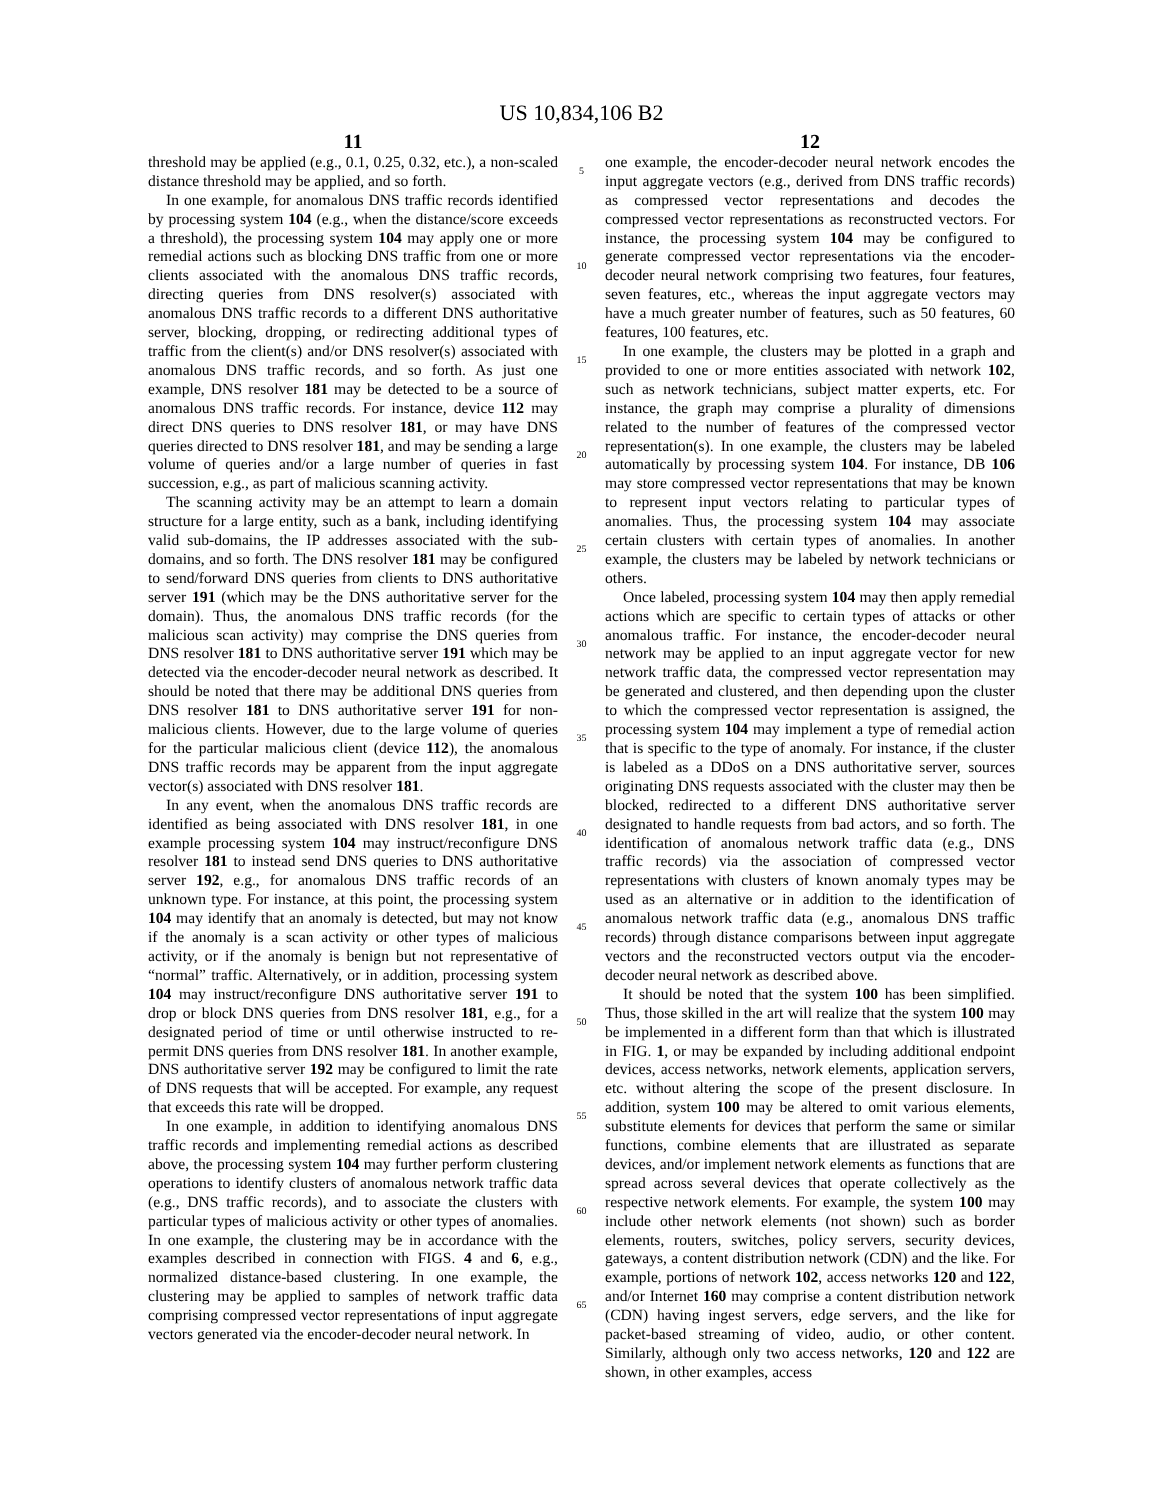US 10,834,106 B2
11
threshold may be applied (e.g., 0.1, 0.25, 0.32, etc.), a non-scaled distance threshold may be applied, and so forth.
In one example, for anomalous DNS traffic records identified by processing system 104 (e.g., when the distance/score exceeds a threshold), the processing system 104 may apply one or more remedial actions such as blocking DNS traffic from one or more clients associated with the anomalous DNS traffic records, directing queries from DNS resolver(s) associated with anomalous DNS traffic records to a different DNS authoritative server, blocking, dropping, or redirecting additional types of traffic from the client(s) and/or DNS resolver(s) associated with anomalous DNS traffic records, and so forth. As just one example, DNS resolver 181 may be detected to be a source of anomalous DNS traffic records. For instance, device 112 may direct DNS queries to DNS resolver 181, or may have DNS queries directed to DNS resolver 181, and may be sending a large volume of queries and/or a large number of queries in fast succession, e.g., as part of malicious scanning activity.
The scanning activity may be an attempt to learn a domain structure for a large entity, such as a bank, including identifying valid sub-domains, the IP addresses associated with the sub-domains, and so forth. The DNS resolver 181 may be configured to send/forward DNS queries from clients to DNS authoritative server 191 (which may be the DNS authoritative server for the domain). Thus, the anomalous DNS traffic records (for the malicious scan activity) may comprise the DNS queries from DNS resolver 181 to DNS authoritative server 191 which may be detected via the encoder-decoder neural network as described. It should be noted that there may be additional DNS queries from DNS resolver 181 to DNS authoritative server 191 for non-malicious clients. However, due to the large volume of queries for the particular malicious client (device 112), the anomalous DNS traffic records may be apparent from the input aggregate vector(s) associated with DNS resolver 181.
In any event, when the anomalous DNS traffic records are identified as being associated with DNS resolver 181, in one example processing system 104 may instruct/reconfigure DNS resolver 181 to instead send DNS queries to DNS authoritative server 192, e.g., for anomalous DNS traffic records of an unknown type. For instance, at this point, the processing system 104 may identify that an anomaly is detected, but may not know if the anomaly is a scan activity or other types of malicious activity, or if the anomaly is benign but not representative of “normal” traffic. Alternatively, or in addition, processing system 104 may instruct/reconfigure DNS authoritative server 191 to drop or block DNS queries from DNS resolver 181, e.g., for a designated period of time or until otherwise instructed to re-permit DNS queries from DNS resolver 181. In another example, DNS authoritative server 192 may be configured to limit the rate of DNS requests that will be accepted. For example, any request that exceeds this rate will be dropped.
In one example, in addition to identifying anomalous DNS traffic records and implementing remedial actions as described above, the processing system 104 may further perform clustering operations to identify clusters of anomalous network traffic data (e.g., DNS traffic records), and to associate the clusters with particular types of malicious activity or other types of anomalies. In one example, the clustering may be in accordance with the examples described in connection with FIGS. 4 and 6, e.g., normalized distance-based clustering. In one example, the clustering may be applied to samples of network traffic data comprising compressed vector representations of input aggregate vectors generated via the encoder-decoder neural network. In
5
10
15
20
25
30
35
40
45
50
55
60
65
12
one example, the encoder-decoder neural network encodes the input aggregate vectors (e.g., derived from DNS traffic records) as compressed vector representations and decodes the compressed vector representations as reconstructed vectors. For instance, the processing system 104 may be configured to generate compressed vector representations via the encoder-decoder neural network comprising two features, four features, seven features, etc., whereas the input aggregate vectors may have a much greater number of features, such as 50 features, 60 features, 100 features, etc.
In one example, the clusters may be plotted in a graph and provided to one or more entities associated with network 102, such as network technicians, subject matter experts, etc. For instance, the graph may comprise a plurality of dimensions related to the number of features of the compressed vector representation(s). In one example, the clusters may be labeled automatically by processing system 104. For instance, DB 106 may store compressed vector representations that may be known to represent input vectors relating to particular types of anomalies. Thus, the processing system 104 may associate certain clusters with certain types of anomalies. In another example, the clusters may be labeled by network technicians or others.
Once labeled, processing system 104 may then apply remedial actions which are specific to certain types of attacks or other anomalous traffic. For instance, the encoder-decoder neural network may be applied to an input aggregate vector for new network traffic data, the compressed vector representation may be generated and clustered, and then depending upon the cluster to which the compressed vector representation is assigned, the processing system 104 may implement a type of remedial action that is specific to the type of anomaly. For instance, if the cluster is labeled as a DDoS on a DNS authoritative server, sources originating DNS requests associated with the cluster may then be blocked, redirected to a different DNS authoritative server designated to handle requests from bad actors, and so forth. The identification of anomalous network traffic data (e.g., DNS traffic records) via the association of compressed vector representations with clusters of known anomaly types may be used as an alternative or in addition to the identification of anomalous network traffic data (e.g., anomalous DNS traffic records) through distance comparisons between input aggregate vectors and the reconstructed vectors output via the encoder-decoder neural network as described above.
It should be noted that the system 100 has been simplified. Thus, those skilled in the art will realize that the system 100 may be implemented in a different form than that which is illustrated in FIG. 1, or may be expanded by including additional endpoint devices, access networks, network elements, application servers, etc. without altering the scope of the present disclosure. In addition, system 100 may be altered to omit various elements, substitute elements for devices that perform the same or similar functions, combine elements that are illustrated as separate devices, and/or implement network elements as functions that are spread across several devices that operate collectively as the respective network elements. For example, the system 100 may include other network elements (not shown) such as border elements, routers, switches, policy servers, security devices, gateways, a content distribution network (CDN) and the like. For example, portions of network 102, access networks 120 and 122, and/or Internet 160 may comprise a content distribution network (CDN) having ingest servers, edge servers, and the like for packet-based streaming of video, audio, or other content. Similarly, although only two access networks, 120 and 122 are shown, in other examples, access